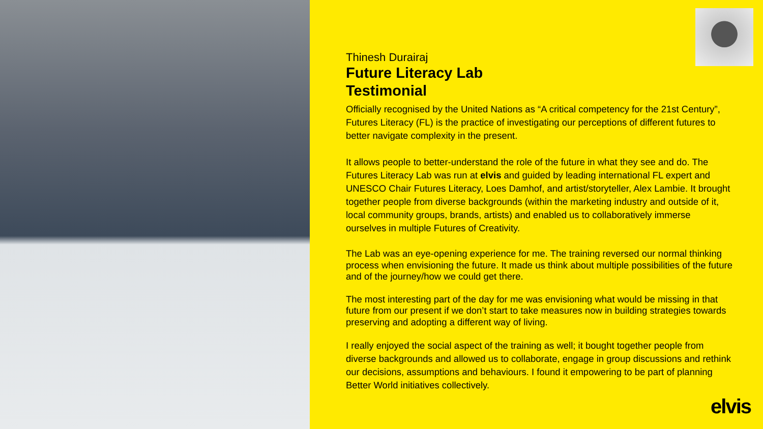Thinesh Durairaj
Future Literacy Lab
Testimonial
Officially recognised by the United Nations as “A critical competency for the 21st Century”, Futures Literacy (FL) is the practice of investigating our perceptions of different futures to better navigate complexity in the present.
It allows people to better-understand the role of the future in what they see and do. The Futures Literacy Lab was run at elvis and guided by leading international FL expert and UNESCO Chair Futures Literacy, Loes Damhof, and artist/storyteller, Alex Lambie. It brought together people from diverse backgrounds (within the marketing industry and outside of it, local community groups, brands, artists) and enabled us to collaboratively immerse ourselves in multiple Futures of Creativity.
The Lab was an eye-opening experience for me. The training reversed our normal thinking process when envisioning the future. It made us think about multiple possibilities of the future and of the journey/how we could get there.
The most interesting part of the day for me was envisioning what would be missing in that future from our present if we don’t start to take measures now in building strategies towards preserving and adopting a different way of living.
I really enjoyed the social aspect of the training as well; it bought together people from diverse backgrounds and allowed us to collaborate, engage in group discussions and rethink our decisions, assumptions and behaviours. I found it empowering to be part of planning Better World initiatives collectively.
elvis